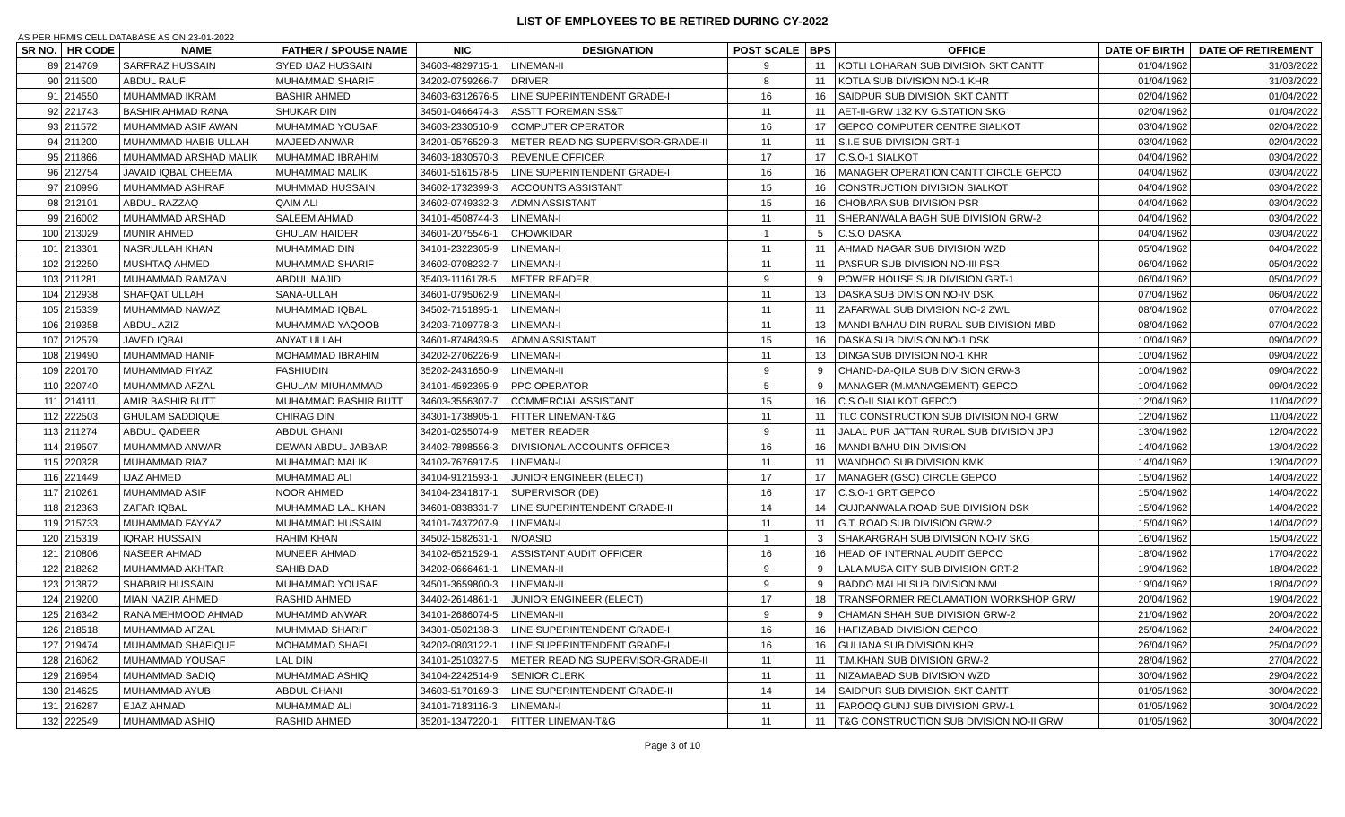LIST OF EMPLOYEES TO BE RETIRED DURING CY-2022
AS PER HRMIS CELL DATABASE AS ON 23-01-2022
| SR NO. | HR CODE | NAME | FATHER / SPOUSE NAME | NIC | DESIGNATION | POST SCALE | BPS | OFFICE | DATE OF BIRTH | DATE OF RETIREMENT |
| --- | --- | --- | --- | --- | --- | --- | --- | --- | --- | --- |
| 89 | 214769 | SARFRAZ HUSSAIN | SYED IJAZ HUSSAIN | 34603-4829715-1 | LINEMAN-II | 9 | 11 | KOTLI LOHARAN SUB DIVISION SKT CANTT | 01/04/1962 | 31/03/2022 |
| 90 | 211500 | ABDUL RAUF | MUHAMMAD SHARIF | 34202-0759266-7 | DRIVER | 8 | 11 | KOTLA SUB DIVISION NO-1 KHR | 01/04/1962 | 31/03/2022 |
| 91 | 214550 | MUHAMMAD IKRAM | BASHIR AHMED | 34603-6312676-5 | LINE SUPERINTENDENT GRADE-I | 16 | 16 | SAIDPUR SUB DIVISION SKT CANTT | 02/04/1962 | 01/04/2022 |
| 92 | 221743 | BASHIR AHMAD RANA | SHUKAR DIN | 34501-0466474-3 | ASSTT FOREMAN SS&T | 11 | 11 | AET-II-GRW 132 KV G.STATION SKG | 02/04/1962 | 01/04/2022 |
| 93 | 211572 | MUHAMMAD ASIF AWAN | MUHAMMAD YOUSAF | 34603-2330510-9 | COMPUTER OPERATOR | 16 | 17 | GEPCO COMPUTER CENTRE SIALKOT | 03/04/1962 | 02/04/2022 |
| 94 | 211200 | MUHAMMAD HABIB ULLAH | MAJEED ANWAR | 34201-0576529-3 | METER READING SUPERVISOR-GRADE-II | 11 | 11 | S.I.E SUB DIVISION GRT-1 | 03/04/1962 | 02/04/2022 |
| 95 | 211866 | MUHAMMAD ARSHAD MALIK | MUHAMMAD IBRAHIM | 34603-1830570-3 | REVENUE OFFICER | 17 | 17 | C.S.O-1 SIALKOT | 04/04/1962 | 03/04/2022 |
| 96 | 212754 | JAVAID IQBAL CHEEMA | MUHAMMAD MALIK | 34601-5161578-5 | LINE SUPERINTENDENT GRADE-I | 16 | 16 | MANAGER OPERATION CANTT CIRCLE GEPCO | 04/04/1962 | 03/04/2022 |
| 97 | 210996 | MUHAMMAD ASHRAF | MUHMMAD HUSSAIN | 34602-1732399-3 | ACCOUNTS ASSISTANT | 15 | 16 | CONSTRUCTION DIVISION SIALKOT | 04/04/1962 | 03/04/2022 |
| 98 | 212101 | ABDUL RAZZAQ | QAIM ALI | 34602-0749332-3 | ADMN ASSISTANT | 15 | 16 | CHOBARA SUB DIVISION PSR | 04/04/1962 | 03/04/2022 |
| 99 | 216002 | MUHAMMAD ARSHAD | SALEEM AHMAD | 34101-4508744-3 | LINEMAN-I | 11 | 11 | SHERANWALA BAGH SUB DIVISION GRW-2 | 04/04/1962 | 03/04/2022 |
| 100 | 213029 | MUNIR AHMED | GHULAM HAIDER | 34601-2075546-1 | CHOWKIDAR | 1 | 5 | C.S.O DASKA | 04/04/1962 | 03/04/2022 |
| 101 | 213301 | NASRULLAH KHAN | MUHAMMAD DIN | 34101-2322305-9 | LINEMAN-I | 11 | 11 | AHMAD NAGAR SUB DIVISION WZD | 05/04/1962 | 04/04/2022 |
| 102 | 212250 | MUSHTAQ AHMED | MUHAMMAD SHARIF | 34602-0708232-7 | LINEMAN-I | 11 | 11 | PASRUR SUB DIVISION NO-III PSR | 06/04/1962 | 05/04/2022 |
| 103 | 211281 | MUHAMMAD RAMZAN | ABDUL MAJID | 35403-1116178-5 | METER READER | 9 | 9 | POWER HOUSE SUB DIVISION GRT-1 | 06/04/1962 | 05/04/2022 |
| 104 | 212938 | SHAFQAT ULLAH | SANA-ULLAH | 34601-0795062-9 | LINEMAN-I | 11 | 13 | DASKA SUB DIVISION NO-IV DSK | 07/04/1962 | 06/04/2022 |
| 105 | 215339 | MUHAMMAD NAWAZ | MUHAMMAD IQBAL | 34502-7151895-1 | LINEMAN-I | 11 | 11 | ZAFARWAL SUB DIVISION NO-2 ZWL | 08/04/1962 | 07/04/2022 |
| 106 | 219358 | ABDUL AZIZ | MUHAMMAD YAQOOB | 34203-7109778-3 | LINEMAN-I | 11 | 13 | MANDI BAHAU DIN RURAL SUB DIVISION MBD | 08/04/1962 | 07/04/2022 |
| 107 | 212579 | JAVED IQBAL | ANYAT ULLAH | 34601-8748439-5 | ADMN ASSISTANT | 15 | 16 | DASKA SUB DIVISION NO-1 DSK | 10/04/1962 | 09/04/2022 |
| 108 | 219490 | MUHAMMAD HANIF | MOHAMMAD IBRAHIM | 34202-2706226-9 | LINEMAN-I | 11 | 13 | DINGA SUB DIVISION NO-1 KHR | 10/04/1962 | 09/04/2022 |
| 109 | 220170 | MUHAMMAD FIYAZ | FASHIUDIN | 35202-2431650-9 | LINEMAN-II | 9 | 9 | CHAND-DA-QILA SUB DIVISION GRW-3 | 10/04/1962 | 09/04/2022 |
| 110 | 220740 | MUHAMMAD AFZAL | GHULAM MIUHAMMAD | 34101-4592395-9 | PPC OPERATOR | 5 | 9 | MANAGER (M.MANAGEMENT) GEPCO | 10/04/1962 | 09/04/2022 |
| 111 | 214111 | AMIR BASHIR BUTT | MUHAMMAD BASHIR BUTT | 34603-3556307-7 | COMMERCIAL ASSISTANT | 15 | 16 | C.S.O-II SIALKOT GEPCO | 12/04/1962 | 11/04/2022 |
| 112 | 222503 | GHULAM SADDIQUE | CHIRAG DIN | 34301-1738905-1 | FITTER LINEMAN-T&G | 11 | 11 | TLC CONSTRUCTION SUB DIVISION NO-I GRW | 12/04/1962 | 11/04/2022 |
| 113 | 211274 | ABDUL QADEER | ABDUL GHANI | 34201-0255074-9 | METER READER | 9 | 11 | JALAL PUR JATTAN RURAL SUB DIVISION JPJ | 13/04/1962 | 12/04/2022 |
| 114 | 219507 | MUHAMMAD ANWAR | DEWAN ABDUL JABBAR | 34402-7898556-3 | DIVISIONAL ACCOUNTS OFFICER | 16 | 16 | MANDI BAHU DIN DIVISION | 14/04/1962 | 13/04/2022 |
| 115 | 220328 | MUHAMMAD RIAZ | MUHAMMAD MALIK | 34102-7676917-5 | LINEMAN-I | 11 | 11 | WANDHOO SUB DIVISION KMK | 14/04/1962 | 13/04/2022 |
| 116 | 221449 | IJAZ AHMED | MUHAMMAD ALI | 34104-9121593-1 | JUNIOR ENGINEER (ELECT) | 17 | 17 | MANAGER (GSO) CIRCLE GEPCO | 15/04/1962 | 14/04/2022 |
| 117 | 210261 | MUHAMMAD ASIF | NOOR AHMED | 34104-2341817-1 | SUPERVISOR (DE) | 16 | 17 | C.S.O-1 GRT GEPCO | 15/04/1962 | 14/04/2022 |
| 118 | 212363 | ZAFAR IQBAL | MUHAMMAD LAL KHAN | 34601-0838331-7 | LINE SUPERINTENDENT GRADE-II | 14 | 14 | GUJRANWALA ROAD SUB DIVISION DSK | 15/04/1962 | 14/04/2022 |
| 119 | 215733 | MUHAMMAD FAYYAZ | MUHAMMAD HUSSAIN | 34101-7437207-9 | LINEMAN-I | 11 | 11 | G.T. ROAD SUB DIVISION GRW-2 | 15/04/1962 | 14/04/2022 |
| 120 | 215319 | IQRAR HUSSAIN | RAHIM KHAN | 34502-1582631-1 | N/QASID | 1 | 3 | SHAKARGRAH SUB DIVISION NO-IV SKG | 16/04/1962 | 15/04/2022 |
| 121 | 210806 | NASEER AHMAD | MUNEER AHMAD | 34102-6521529-1 | ASSISTANT AUDIT OFFICER | 16 | 16 | HEAD OF INTERNAL AUDIT GEPCO | 18/04/1962 | 17/04/2022 |
| 122 | 218262 | MUHAMMAD AKHTAR | SAHIB DAD | 34202-0666461-1 | LINEMAN-II | 9 | 9 | LALA MUSA CITY SUB DIVISION GRT-2 | 19/04/1962 | 18/04/2022 |
| 123 | 213872 | SHABBIR HUSSAIN | MUHAMMAD YOUSAF | 34501-3659800-3 | LINEMAN-II | 9 | 9 | BADDO MALHI SUB DIVISION NWL | 19/04/1962 | 18/04/2022 |
| 124 | 219200 | MIAN NAZIR AHMED | RASHID AHMED | 34402-2614861-1 | JUNIOR ENGINEER (ELECT) | 17 | 18 | TRANSFORMER RECLAMATION WORKSHOP GRW | 20/04/1962 | 19/04/2022 |
| 125 | 216342 | RANA MEHMOOD AHMAD | MUHAMMD ANWAR | 34101-2686074-5 | LINEMAN-II | 9 | 9 | CHAMAN SHAH SUB DIVISION GRW-2 | 21/04/1962 | 20/04/2022 |
| 126 | 218518 | MUHAMMAD AFZAL | MUHMMAD SHARIF | 34301-0502138-3 | LINE SUPERINTENDENT GRADE-I | 16 | 16 | HAFIZABAD DIVISION GEPCO | 25/04/1962 | 24/04/2022 |
| 127 | 219474 | MUHAMMAD SHAFIQUE | MOHAMMAD SHAFI | 34202-0803122-1 | LINE SUPERINTENDENT GRADE-I | 16 | 16 | GULIANA SUB DIVISION KHR | 26/04/1962 | 25/04/2022 |
| 128 | 216062 | MUHAMMAD YOUSAF | LAL DIN | 34101-2510327-5 | METER READING SUPERVISOR-GRADE-II | 11 | 11 | T.M.KHAN SUB DIVISION GRW-2 | 28/04/1962 | 27/04/2022 |
| 129 | 216954 | MUHAMMAD SADIQ | MUHAMMAD ASHIQ | 34104-2242514-9 | SENIOR CLERK | 11 | 11 | NIZAMABAD SUB DIVISION WZD | 30/04/1962 | 29/04/2022 |
| 130 | 214625 | MUHAMMAD AYUB | ABDUL GHANI | 34603-5170169-3 | LINE SUPERINTENDENT GRADE-II | 14 | 14 | SAIDPUR SUB DIVISION SKT CANTT | 01/05/1962 | 30/04/2022 |
| 131 | 216287 | EJAZ AHMAD | MUHAMMAD ALI | 34101-7183116-3 | LINEMAN-I | 11 | 11 | FAROOQ GUNJ SUB DIVISION GRW-1 | 01/05/1962 | 30/04/2022 |
| 132 | 222549 | MUHAMMAD ASHIQ | RASHID AHMED | 35201-1347220-1 | FITTER LINEMAN-T&G | 11 | 11 | T&G CONSTRUCTION SUB DIVISION NO-II GRW | 01/05/1962 | 30/04/2022 |
Page 3 of 10